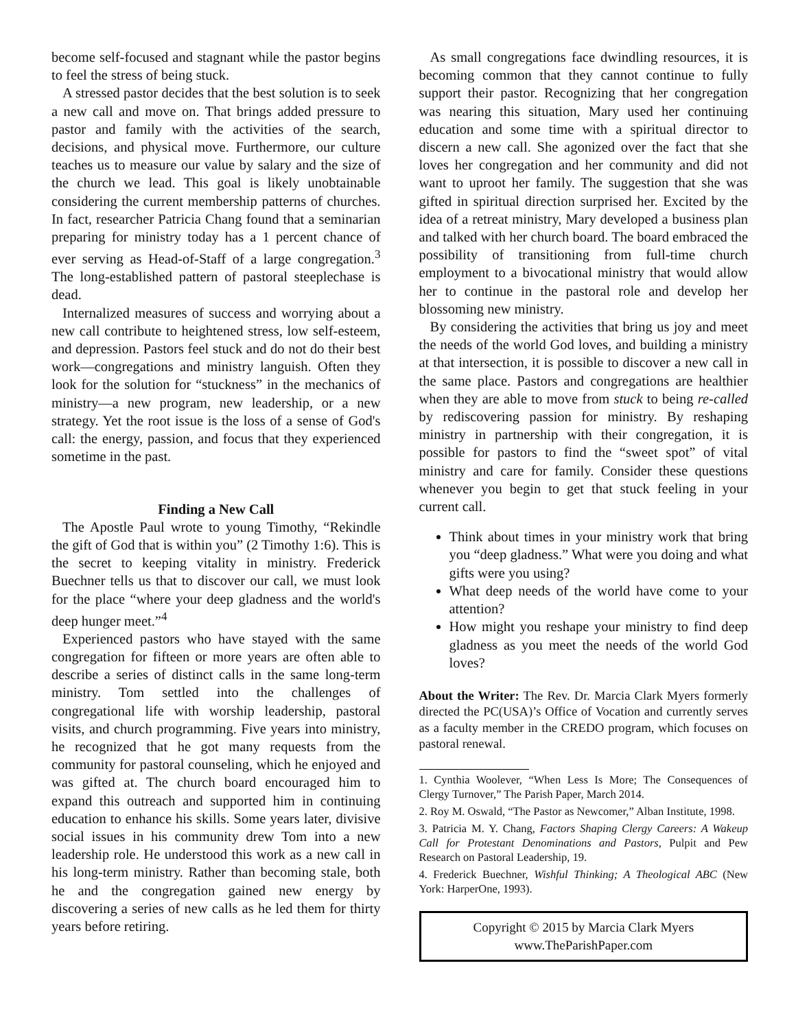become self-focused and stagnant while the pastor begins to feel the stress of being stuck.
A stressed pastor decides that the best solution is to seek a new call and move on. That brings added pressure to pastor and family with the activities of the search, decisions, and physical move. Furthermore, our culture teaches us to measure our value by salary and the size of the church we lead. This goal is likely unobtainable considering the current membership patterns of churches. In fact, researcher Patricia Chang found that a seminarian preparing for ministry today has a 1 percent chance of ever serving as Head-of-Staff of a large congregation.<sup>3</sup> The long-established pattern of pastoral steeplechase is dead.
Internalized measures of success and worrying about a new call contribute to heightened stress, low self-esteem, and depression. Pastors feel stuck and do not do their best work—congregations and ministry languish. Often they look for the solution for “stuckness” in the mechanics of ministry—a new program, new leadership, or a new strategy. Yet the root issue is the loss of a sense of God's call: the energy, passion, and focus that they experienced sometime in the past.
Finding a New Call
The Apostle Paul wrote to young Timothy, “Rekindle the gift of God that is within you” (2 Timothy 1:6). This is the secret to keeping vitality in ministry. Frederick Buechner tells us that to discover our call, we must look for the place “where your deep gladness and the world's deep hunger meet.”<sup>4</sup>
Experienced pastors who have stayed with the same congregation for fifteen or more years are often able to describe a series of distinct calls in the same long-term ministry. Tom settled into the challenges of congregational life with worship leadership, pastoral visits, and church programming. Five years into ministry, he recognized that he got many requests from the community for pastoral counseling, which he enjoyed and was gifted at. The church board encouraged him to expand this outreach and supported him in continuing education to enhance his skills. Some years later, divisive social issues in his community drew Tom into a new leadership role. He understood this work as a new call in his long-term ministry. Rather than becoming stale, both he and the congregation gained new energy by discovering a series of new calls as he led them for thirty years before retiring.
As small congregations face dwindling resources, it is becoming common that they cannot continue to fully support their pastor. Recognizing that her congregation was nearing this situation, Mary used her continuing education and some time with a spiritual director to discern a new call. She agonized over the fact that she loves her congregation and her community and did not want to uproot her family. The suggestion that she was gifted in spiritual direction surprised her. Excited by the idea of a retreat ministry, Mary developed a business plan and talked with her church board. The board embraced the possibility of transitioning from full-time church employment to a bivocational ministry that would allow her to continue in the pastoral role and develop her blossoming new ministry.
By considering the activities that bring us joy and meet the needs of the world God loves, and building a ministry at that intersection, it is possible to discover a new call in the same place. Pastors and congregations are healthier when they are able to move from stuck to being re-called by rediscovering passion for ministry. By reshaping ministry in partnership with their congregation, it is possible for pastors to find the “sweet spot” of vital ministry and care for family. Consider these questions whenever you begin to get that stuck feeling in your current call.
Think about times in your ministry work that bring you “deep gladness.” What were you doing and what gifts were you using?
What deep needs of the world have come to your attention?
How might you reshape your ministry to find deep gladness as you meet the needs of the world God loves?
About the Writer: The Rev. Dr. Marcia Clark Myers formerly directed the PC(USA)’s Office of Vocation and currently serves as a faculty member in the CREDO program, which focuses on pastoral renewal.
1. Cynthia Woolever, “When Less Is More; The Consequences of Clergy Turnover,” The Parish Paper, March 2014.
2. Roy M. Oswald, “The Pastor as Newcomer,” Alban Institute, 1998.
3. Patricia M. Y. Chang, Factors Shaping Clergy Careers: A Wakeup Call for Protestant Denominations and Pastors, Pulpit and Pew Research on Pastoral Leadership, 19.
4. Frederick Buechner, Wishful Thinking; A Theological ABC (New York: HarperOne, 1993).
Copyright © 2015 by Marcia Clark Myers
www.TheParishPaper.com